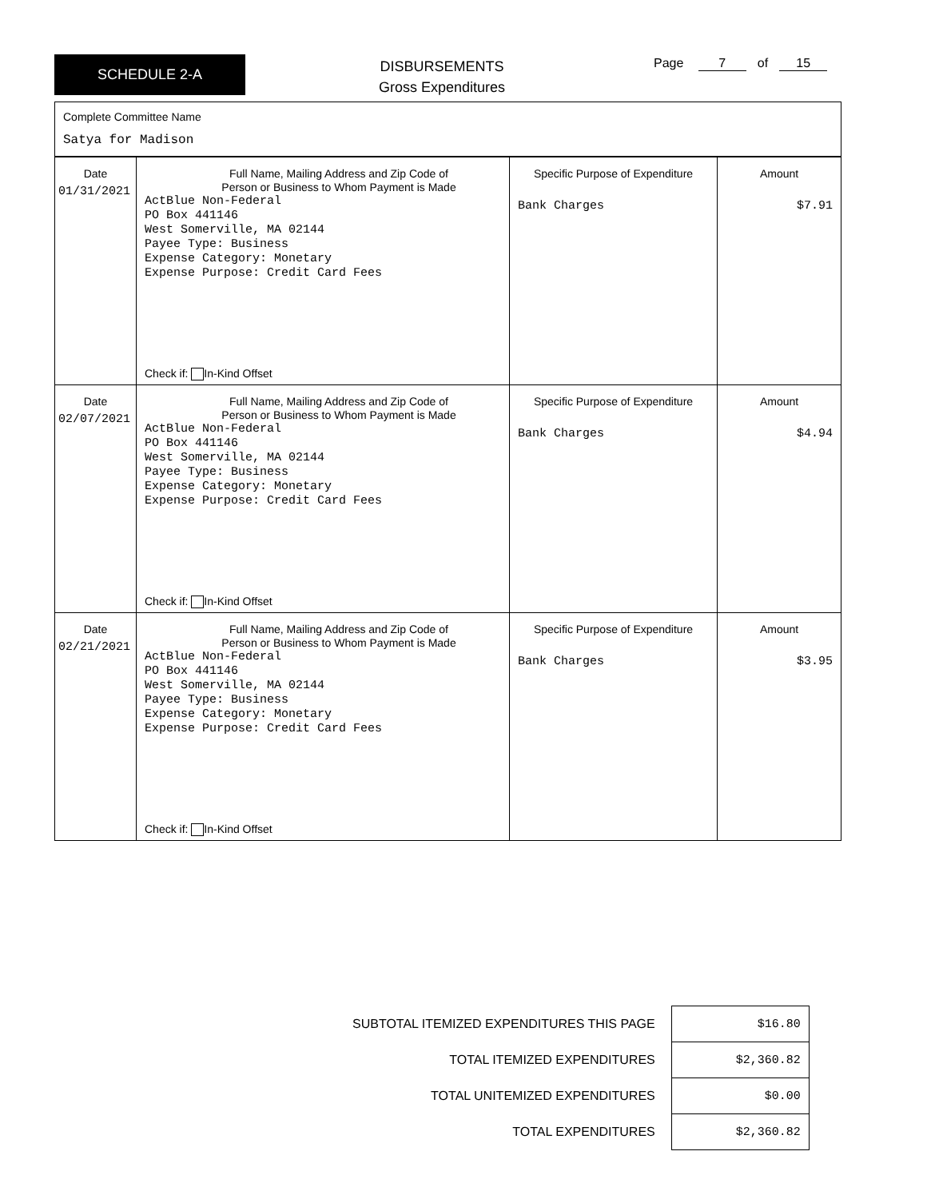SCHEDULE 2-A
DISBURSEMENTS
Gross Expenditures
Page 7 of 15
Complete Committee Name
Satya for Madison
| Date 01/31/2021 | Full Name, Mailing Address and Zip Code of Person or Business to Whom Payment is Made ActBlue Non-Federal PO Box 441146 West Somerville, MA 02144 Payee Type: Business Expense Category: Monetary Expense Purpose: Credit Card Fees Check if: In-Kind Offset | Specific Purpose of Expenditure Bank Charges | Amount $7.91 |
| Date 02/07/2021 | Full Name, Mailing Address and Zip Code of Person or Business to Whom Payment is Made ActBlue Non-Federal PO Box 441146 West Somerville, MA 02144 Payee Type: Business Expense Category: Monetary Expense Purpose: Credit Card Fees Check if: In-Kind Offset | Specific Purpose of Expenditure Bank Charges | Amount $4.94 |
| Date 02/21/2021 | Full Name, Mailing Address and Zip Code of Person or Business to Whom Payment is Made ActBlue Non-Federal PO Box 441146 West Somerville, MA 02144 Payee Type: Business Expense Category: Monetary Expense Purpose: Credit Card Fees Check if: In-Kind Offset | Specific Purpose of Expenditure Bank Charges | Amount $3.95 |
| SUBTOTAL ITEMIZED EXPENDITURES THIS PAGE | $16.80 |
| TOTAL ITEMIZED EXPENDITURES | $2,360.82 |
| TOTAL UNITEMIZED EXPENDITURES | $0.00 |
| TOTAL EXPENDITURES | $2,360.82 |